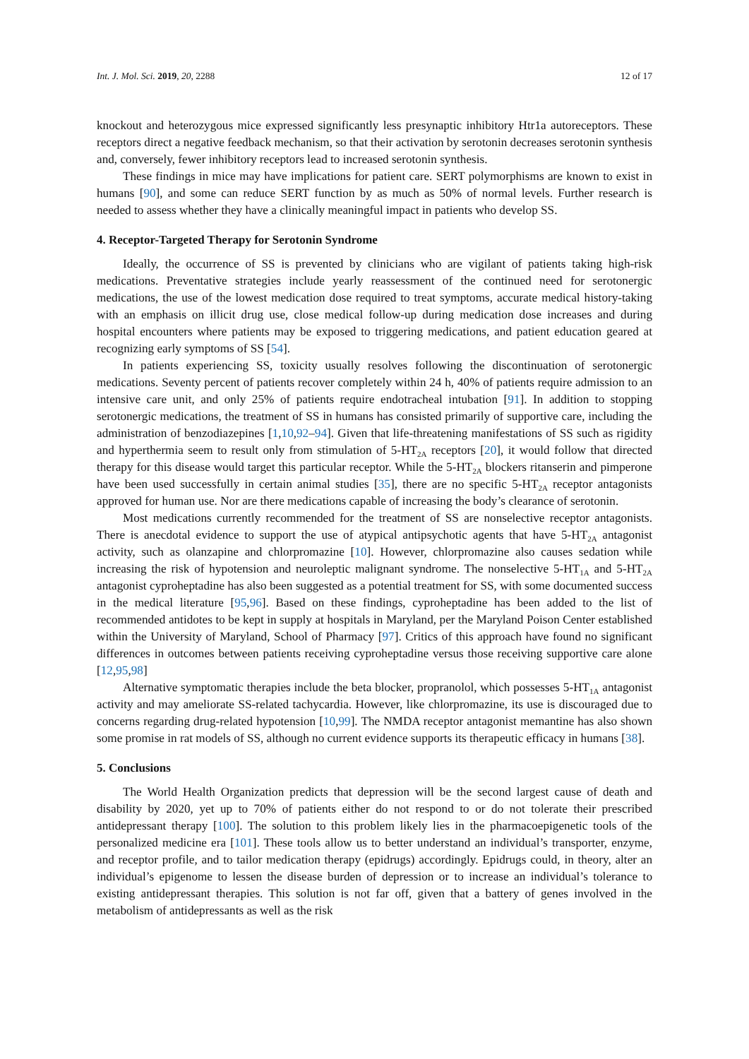Int. J. Mol. Sci. 2019, 20, 2288 12 of 17
knockout and heterozygous mice expressed significantly less presynaptic inhibitory Htr1a autoreceptors. These receptors direct a negative feedback mechanism, so that their activation by serotonin decreases serotonin synthesis and, conversely, fewer inhibitory receptors lead to increased serotonin synthesis.
These findings in mice may have implications for patient care. SERT polymorphisms are known to exist in humans [90], and some can reduce SERT function by as much as 50% of normal levels. Further research is needed to assess whether they have a clinically meaningful impact in patients who develop SS.
4. Receptor-Targeted Therapy for Serotonin Syndrome
Ideally, the occurrence of SS is prevented by clinicians who are vigilant of patients taking high-risk medications. Preventative strategies include yearly reassessment of the continued need for serotonergic medications, the use of the lowest medication dose required to treat symptoms, accurate medical history-taking with an emphasis on illicit drug use, close medical follow-up during medication dose increases and during hospital encounters where patients may be exposed to triggering medications, and patient education geared at recognizing early symptoms of SS [54].
In patients experiencing SS, toxicity usually resolves following the discontinuation of serotonergic medications. Seventy percent of patients recover completely within 24 h, 40% of patients require admission to an intensive care unit, and only 25% of patients require endotracheal intubation [91]. In addition to stopping serotonergic medications, the treatment of SS in humans has consisted primarily of supportive care, including the administration of benzodiazepines [1,10,92–94]. Given that life-threatening manifestations of SS such as rigidity and hyperthermia seem to result only from stimulation of 5-HT<sub>2A</sub> receptors [20], it would follow that directed therapy for this disease would target this particular receptor. While the 5-HT<sub>2A</sub> blockers ritanserin and pimperone have been used successfully in certain animal studies [35], there are no specific 5-HT<sub>2A</sub> receptor antagonists approved for human use. Nor are there medications capable of increasing the body’s clearance of serotonin.
Most medications currently recommended for the treatment of SS are nonselective receptor antagonists. There is anecdotal evidence to support the use of atypical antipsychotic agents that have 5-HT<sub>2A</sub> antagonist activity, such as olanzapine and chlorpromazine [10]. However, chlorpromazine also causes sedation while increasing the risk of hypotension and neuroleptic malignant syndrome. The nonselective 5-HT<sub>1A</sub> and 5-HT<sub>2A</sub> antagonist cyproheptadine has also been suggested as a potential treatment for SS, with some documented success in the medical literature [95,96]. Based on these findings, cyproheptadine has been added to the list of recommended antidotes to be kept in supply at hospitals in Maryland, per the Maryland Poison Center established within the University of Maryland, School of Pharmacy [97]. Critics of this approach have found no significant differences in outcomes between patients receiving cyproheptadine versus those receiving supportive care alone [12,95,98]
Alternative symptomatic therapies include the beta blocker, propranolol, which possesses 5-HT<sub>1A</sub> antagonist activity and may ameliorate SS-related tachycardia. However, like chlorpromazine, its use is discouraged due to concerns regarding drug-related hypotension [10,99]. The NMDA receptor antagonist memantine has also shown some promise in rat models of SS, although no current evidence supports its therapeutic efficacy in humans [38].
5. Conclusions
The World Health Organization predicts that depression will be the second largest cause of death and disability by 2020, yet up to 70% of patients either do not respond to or do not tolerate their prescribed antidepressant therapy [100]. The solution to this problem likely lies in the pharmacoepigenetic tools of the personalized medicine era [101]. These tools allow us to better understand an individual’s transporter, enzyme, and receptor profile, and to tailor medication therapy (epidrugs) accordingly. Epidrugs could, in theory, alter an individual’s epigenome to lessen the disease burden of depression or to increase an individual’s tolerance to existing antidepressant therapies. This solution is not far off, given that a battery of genes involved in the metabolism of antidepressants as well as the risk